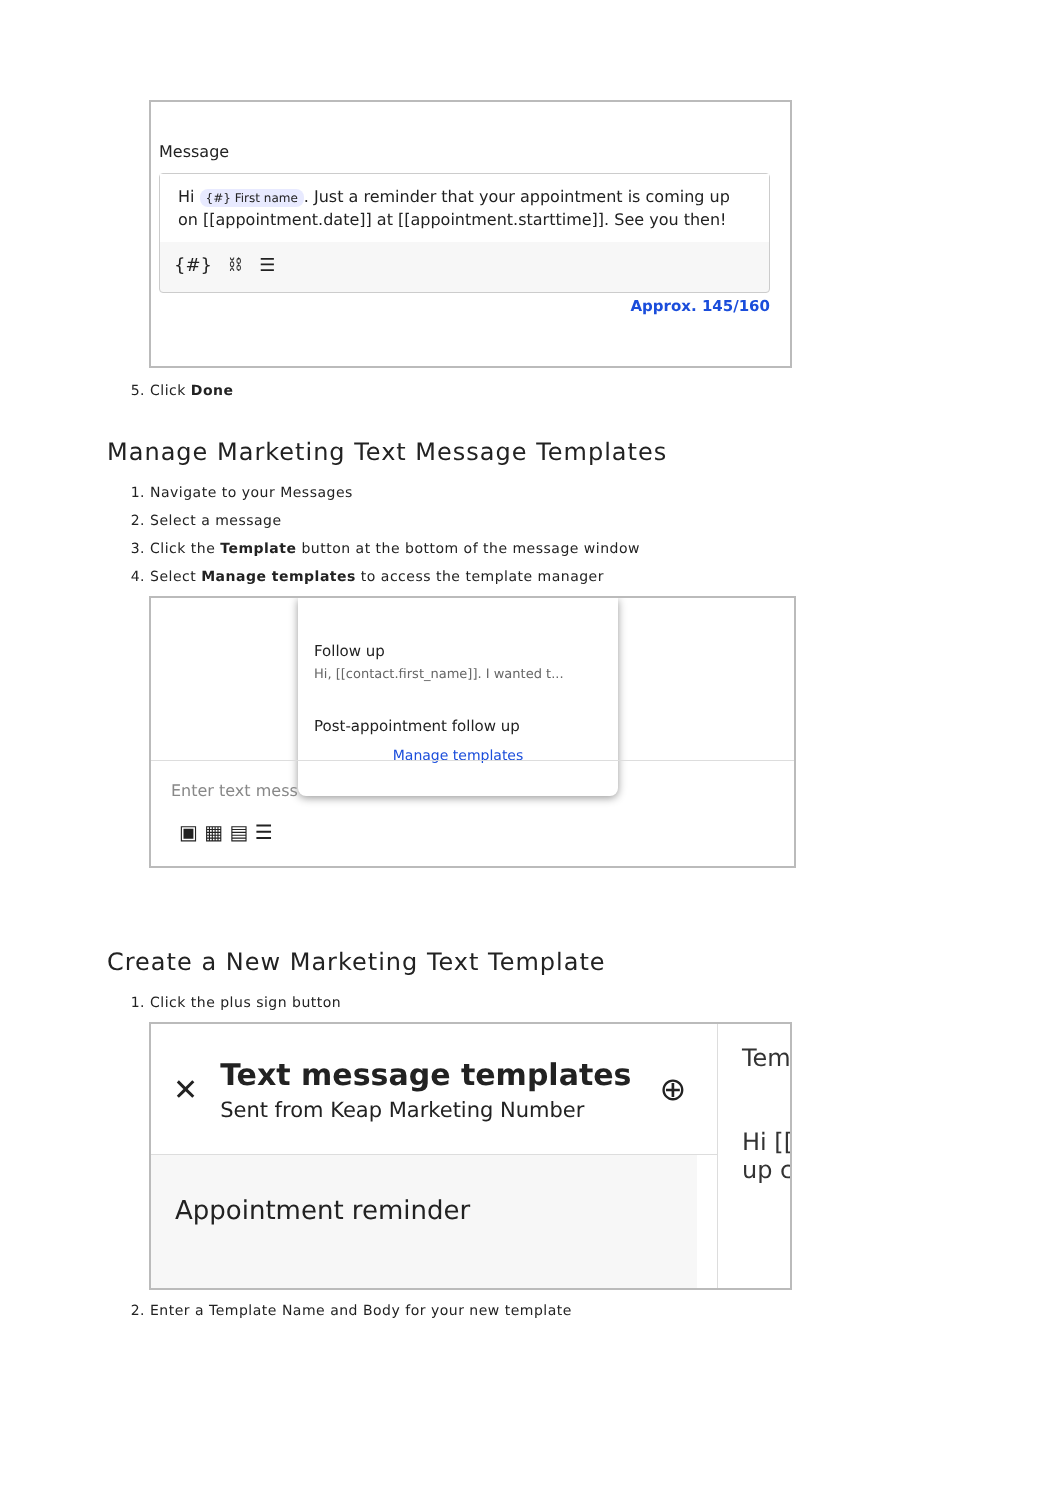Message
Hi {#} First name. Just a reminder that your appointment is coming up on [[appointment.date]] at [[appointment.starttime]]. See you then!
{#} ⛓ ☰
Approx. 145/160
5. Click Done
Manage Marketing Text Message Templates
1. Navigate to your Messages
2. Select a message
3. Click the Template button at the bottom of the message window
4. Select Manage templates to access the template manager
Follow up
Hi, [[contact.first_name]]. I wanted t...
Post-appointment follow up
Manage templates
Enter text mess
▣ ▦ ▤ ☰
Create a New Marketing Text Template
1. Click the plus sign button
✕
Text message templates
Sent from Keap Marketing Number
⊕
Appointment reminder
Tem
Hi [[
up c
2. Enter a Template Name and Body for your new template